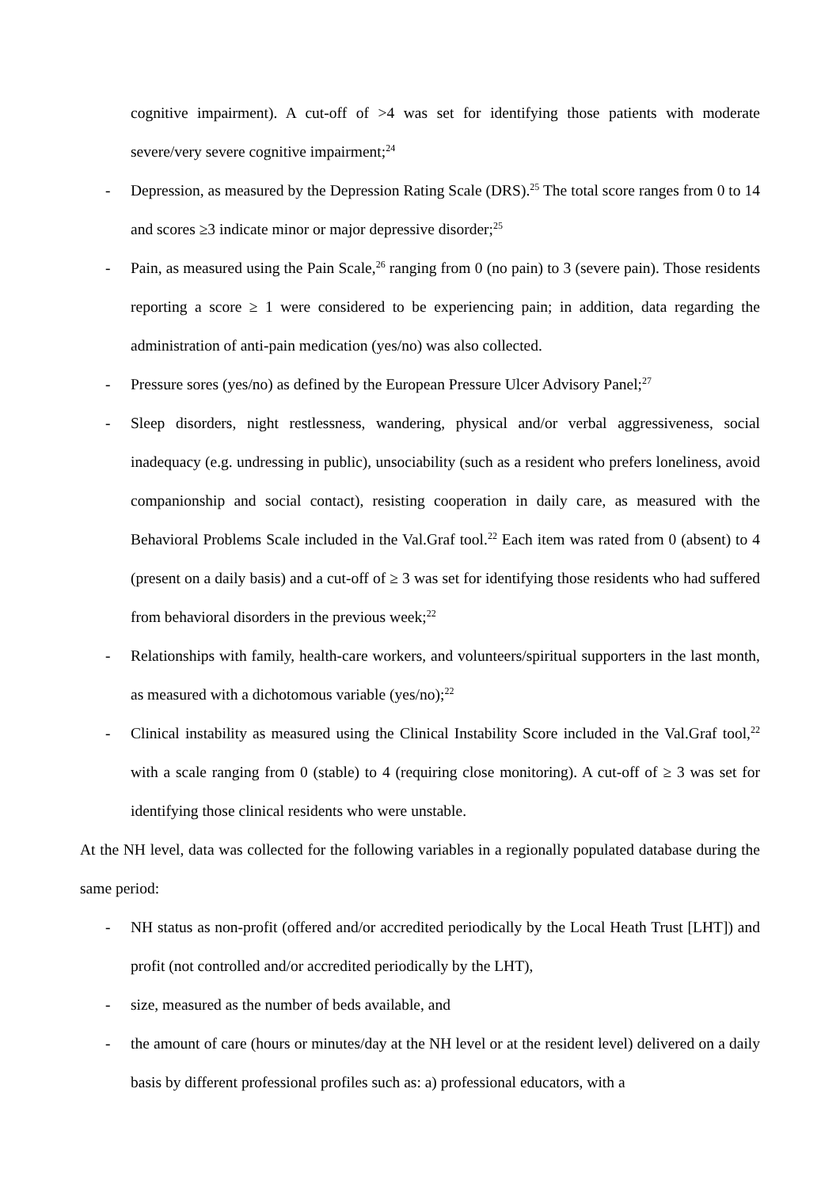cognitive impairment). A cut-off of >4 was set for identifying those patients with moderate severe/very severe cognitive impairment;<sup>24</sup>
- Depression, as measured by the Depression Rating Scale (DRS).<sup>25</sup> The total score ranges from 0 to 14 and scores ≥3 indicate minor or major depressive disorder;<sup>25</sup>
- Pain, as measured using the Pain Scale,<sup>26</sup> ranging from 0 (no pain) to 3 (severe pain). Those residents reporting a score ≥ 1 were considered to be experiencing pain; in addition, data regarding the administration of anti-pain medication (yes/no) was also collected.
- Pressure sores (yes/no) as defined by the European Pressure Ulcer Advisory Panel;<sup>27</sup>
- Sleep disorders, night restlessness, wandering, physical and/or verbal aggressiveness, social inadequacy (e.g. undressing in public), unsociability (such as a resident who prefers loneliness, avoid companionship and social contact), resisting cooperation in daily care, as measured with the Behavioral Problems Scale included in the Val.Graf tool.<sup>22</sup> Each item was rated from 0 (absent) to 4 (present on a daily basis) and a cut-off of ≥ 3 was set for identifying those residents who had suffered from behavioral disorders in the previous week;<sup>22</sup>
- Relationships with family, health-care workers, and volunteers/spiritual supporters in the last month, as measured with a dichotomous variable (yes/no);<sup>22</sup>
- Clinical instability as measured using the Clinical Instability Score included in the Val.Graf tool,<sup>22</sup> with a scale ranging from 0 (stable) to 4 (requiring close monitoring). A cut-off of ≥ 3 was set for identifying those clinical residents who were unstable.
At the NH level, data was collected for the following variables in a regionally populated database during the same period:
- NH status as non-profit (offered and/or accredited periodically by the Local Heath Trust [LHT]) and profit (not controlled and/or accredited periodically by the LHT),
- size, measured as the number of beds available, and
- the amount of care (hours or minutes/day at the NH level or at the resident level) delivered on a daily basis by different professional profiles such as: a) professional educators, with a